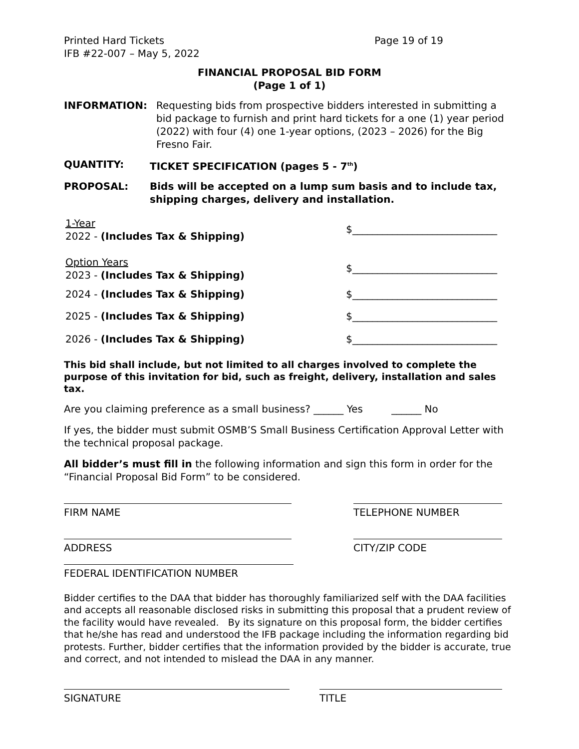Printed Hard Tickets
IFB #22-007 – May 5, 2022
Page 19 of 19
FINANCIAL PROPOSAL BID FORM
(Page 1 of 1)
INFORMATION: Requesting bids from prospective bidders interested in submitting a bid package to furnish and print hard tickets for a one (1) year period (2022) with four (4) one 1-year options, (2023 – 2026) for the Big Fresno Fair.
QUANTITY: TICKET SPECIFICATION (pages 5 - 7<sup>th</sup>)
PROPOSAL: Bids will be accepted on a lump sum basis and to include tax, shipping charges, delivery and installation.
1-Year
2022 - (Includes Tax & Shipping)
$_____________________________
Option Years
2023 - (Includes Tax & Shipping)
$_____________________________
2024 - (Includes Tax & Shipping)
$_____________________________
2025 - (Includes Tax & Shipping)
$_____________________________
2026 - (Includes Tax & Shipping)
$_____________________________
This bid shall include, but not limited to all charges involved to complete the purpose of this invitation for bid, such as freight, delivery, installation and sales tax.
Are you claiming preference as a small business? ______ Yes ______ No
If yes, the bidder must submit OSMB’S Small Business Certification Approval Letter with the technical proposal package.
All bidder’s must fill in the following information and sign this form in order for the “Financial Proposal Bid Form” to be considered.
FIRM NAME TELEPHONE NUMBER
ADDRESS CITY/ZIP CODE
FEDERAL IDENTIFICATION NUMBER
Bidder certifies to the DAA that bidder has thoroughly familiarized self with the DAA facilities and accepts all reasonable disclosed risks in submitting this proposal that a prudent review of the facility would have revealed. By its signature on this proposal form, the bidder certifies that he/she has read and understood the IFB package including the information regarding bid protests. Further, bidder certifies that the information provided by the bidder is accurate, true and correct, and not intended to mislead the DAA in any manner.
SIGNATURE TITLE